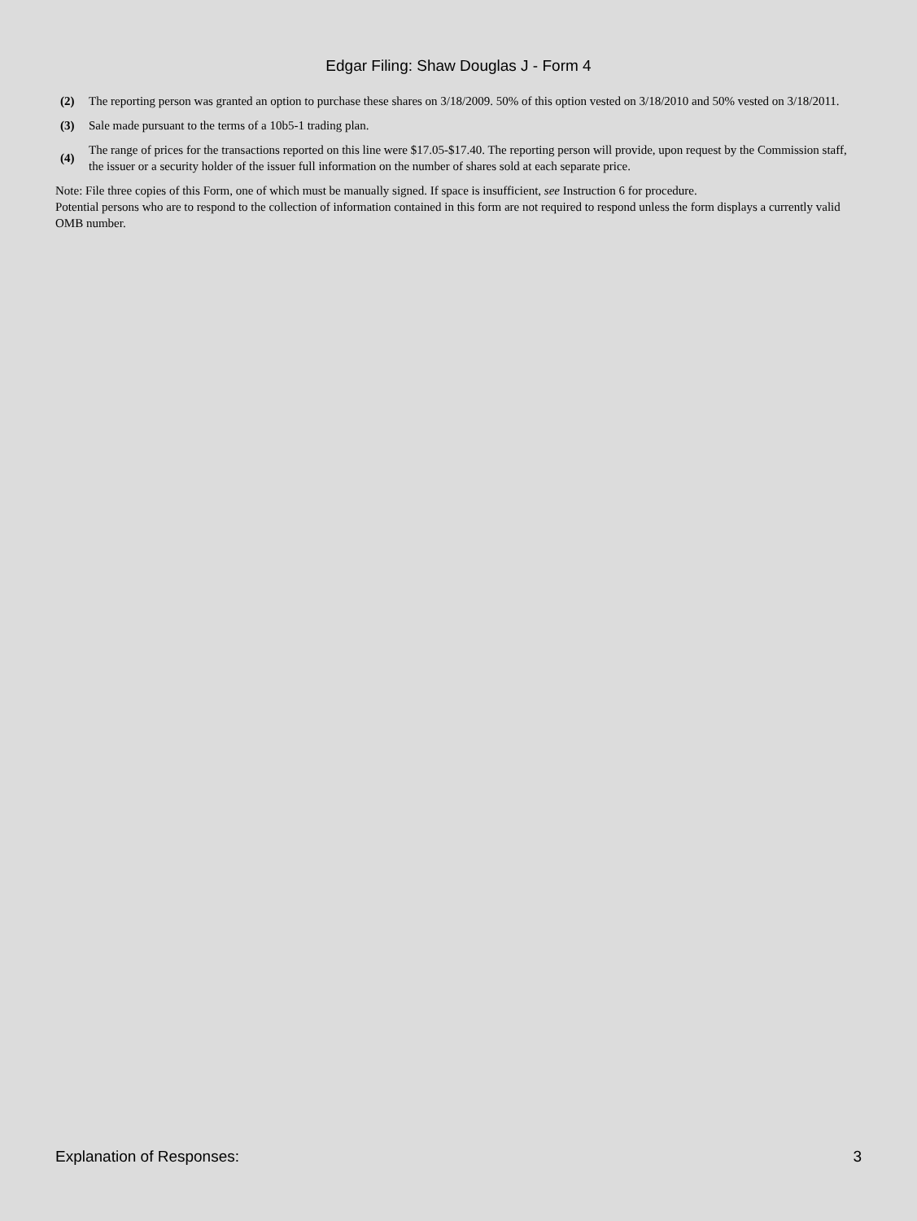Edgar Filing: Shaw Douglas J - Form 4
| (2) | The reporting person was granted an option to purchase these shares on 3/18/2009. 50% of this option vested on 3/18/2010 and 50% vested on 3/18/2011. |
| (3) | Sale made pursuant to the terms of a 10b5-1 trading plan. |
| (4) | The range of prices for the transactions reported on this line were $17.05-$17.40. The reporting person will provide, upon request by the Commission staff, the issuer or a security holder of the issuer full information on the number of shares sold at each separate price. |
Note: File three copies of this Form, one of which must be manually signed. If space is insufficient, see Instruction 6 for procedure.
Potential persons who are to respond to the collection of information contained in this form are not required to respond unless the form displays a currently valid OMB number.
Explanation of Responses: 3